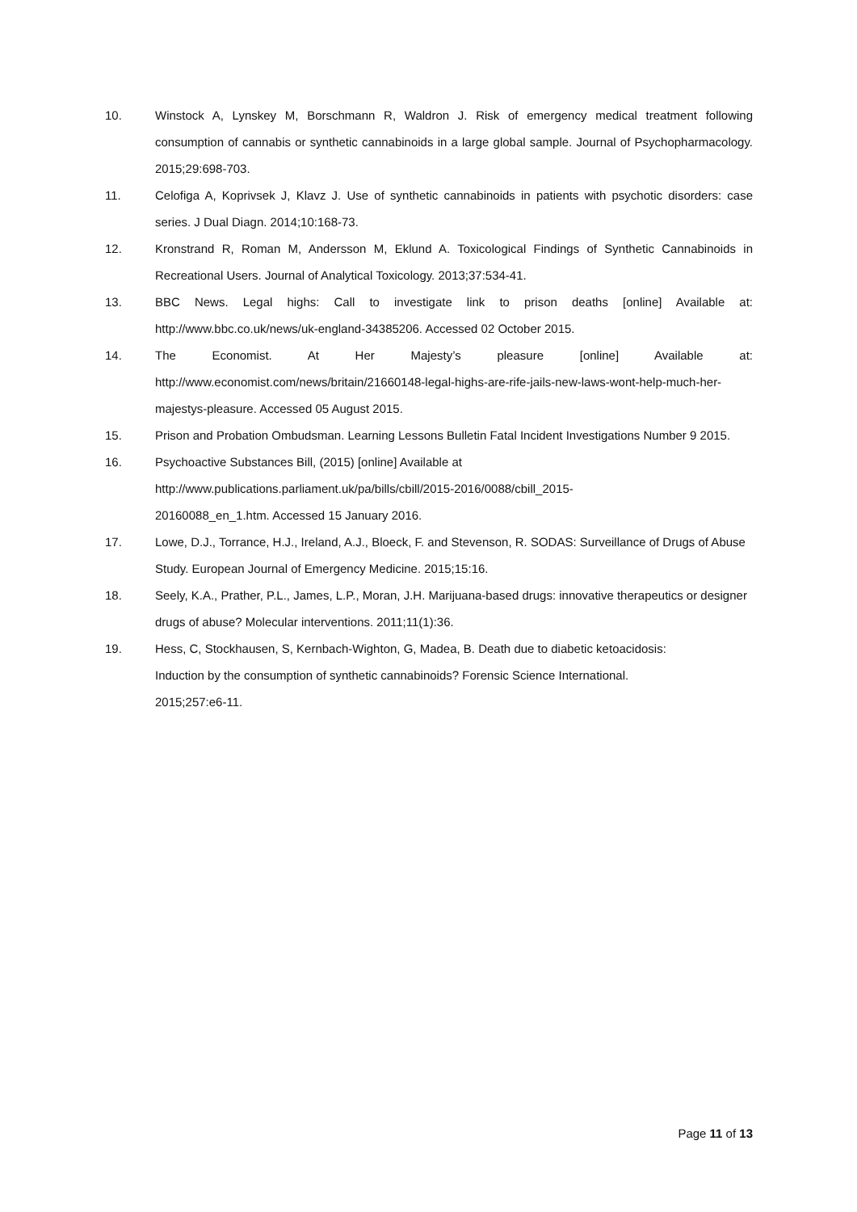10. Winstock A, Lynskey M, Borschmann R, Waldron J. Risk of emergency medical treatment following consumption of cannabis or synthetic cannabinoids in a large global sample. Journal of Psychopharmacology. 2015;29:698-703.
11. Celofiga A, Koprivsek J, Klavz J. Use of synthetic cannabinoids in patients with psychotic disorders: case series. J Dual Diagn. 2014;10:168-73.
12. Kronstrand R, Roman M, Andersson M, Eklund A. Toxicological Findings of Synthetic Cannabinoids in Recreational Users. Journal of Analytical Toxicology. 2013;37:534-41.
13. BBC News. Legal highs: Call to investigate link to prison deaths [online] Available at: http://www.bbc.co.uk/news/uk-england-34385206. Accessed 02 October 2015.
14. The Economist. At Her Majesty’s pleasure [online] Available at: http://www.economist.com/news/britain/21660148-legal-highs-are-rife-jails-new-laws-wont-help-much-her-majestys-pleasure. Accessed 05 August 2015.
15. Prison and Probation Ombudsman. Learning Lessons Bulletin Fatal Incident Investigations Number 9 2015.
16. Psychoactive Substances Bill, (2015) [online] Available at
http://www.publications.parliament.uk/pa/bills/cbill/2015-2016/0088/cbill_2015-
20160088_en_1.htm. Accessed 15 January 2016.
17. Lowe, D.J., Torrance, H.J., Ireland, A.J., Bloeck, F. and Stevenson, R. SODAS: Surveillance of Drugs of Abuse Study. European Journal of Emergency Medicine. 2015;15:16.
18. Seely, K.A., Prather, P.L., James, L.P., Moran, J.H. Marijuana-based drugs: innovative therapeutics or designer drugs of abuse? Molecular interventions. 2011;11(1):36.
19. Hess, C, Stockhausen, S, Kernbach-Wighton, G, Madea, B. Death due to diabetic ketoacidosis:
Induction by the consumption of synthetic cannabinoids? Forensic Science International.
2015;257:e6-11.
Page 11 of 13